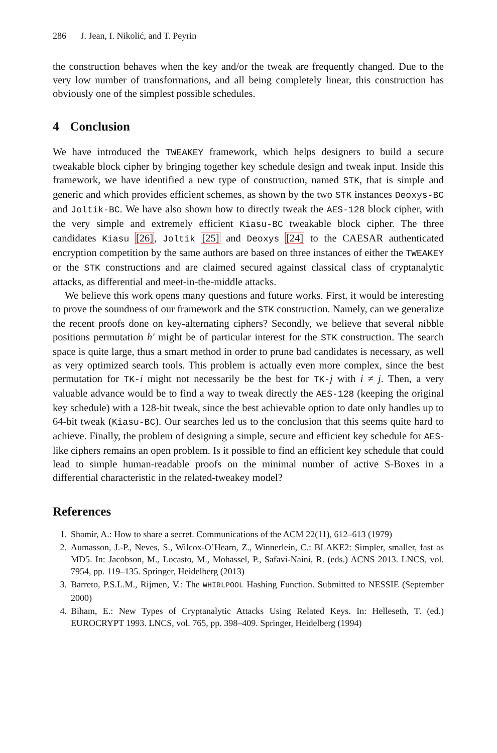286 J. Jean, I. Nikolić, and T. Peyrin
the construction behaves when the key and/or the tweak are frequently changed. Due to the very low number of transformations, and all being completely linear, this construction has obviously one of the simplest possible schedules.
4 Conclusion
We have introduced the TWEAKEY framework, which helps designers to build a secure tweakable block cipher by bringing together key schedule design and tweak input. Inside this framework, we have identified a new type of construction, named STK, that is simple and generic and which provides efficient schemes, as shown by the two STK instances Deoxys-BC and Joltik-BC. We have also shown how to directly tweak the AES-128 block cipher, with the very simple and extremely efficient Kiasu-BC tweakable block cipher. The three candidates Kiasu [26], Joltik [25] and Deoxys [24] to the CAESAR authenticated encryption competition by the same authors are based on three instances of either the TWEAKEY or the STK constructions and are claimed secured against classical class of cryptanalytic attacks, as differential and meet-in-the-middle attacks.
We believe this work opens many questions and future works. First, it would be interesting to prove the soundness of our framework and the STK construction. Namely, can we generalize the recent proofs done on key-alternating ciphers? Secondly, we believe that several nibble positions permutation h′ might be of particular interest for the STK construction. The search space is quite large, thus a smart method in order to prune bad candidates is necessary, as well as very optimized search tools. This problem is actually even more complex, since the best permutation for TK-i might not necessarily be the best for TK-j with i ≠ j. Then, a very valuable advance would be to find a way to tweak directly the AES-128 (keeping the original key schedule) with a 128-bit tweak, since the best achievable option to date only handles up to 64-bit tweak (Kiasu-BC). Our searches led us to the conclusion that this seems quite hard to achieve. Finally, the problem of designing a simple, secure and efficient key schedule for AES-like ciphers remains an open problem. Is it possible to find an efficient key schedule that could lead to simple human-readable proofs on the minimal number of active S-Boxes in a differential characteristic in the related-tweakey model?
References
1. Shamir, A.: How to share a secret. Communications of the ACM 22(11), 612–613 (1979)
2. Aumasson, J.-P., Neves, S., Wilcox-O’Hearn, Z., Winnerlein, C.: BLAKE2: Simpler, smaller, fast as MD5. In: Jacobson, M., Locasto, M., Mohassel, P., Safavi-Naini, R. (eds.) ACNS 2013. LNCS, vol. 7954, pp. 119–135. Springer, Heidelberg (2013)
3. Barreto, P.S.L.M., Rijmen, V.: The WHIRLPOOL Hashing Function. Submitted to NESSIE (September 2000)
4. Biham, E.: New Types of Cryptanalytic Attacks Using Related Keys. In: Helleseth, T. (ed.) EUROCRYPT 1993. LNCS, vol. 765, pp. 398–409. Springer, Heidelberg (1994)